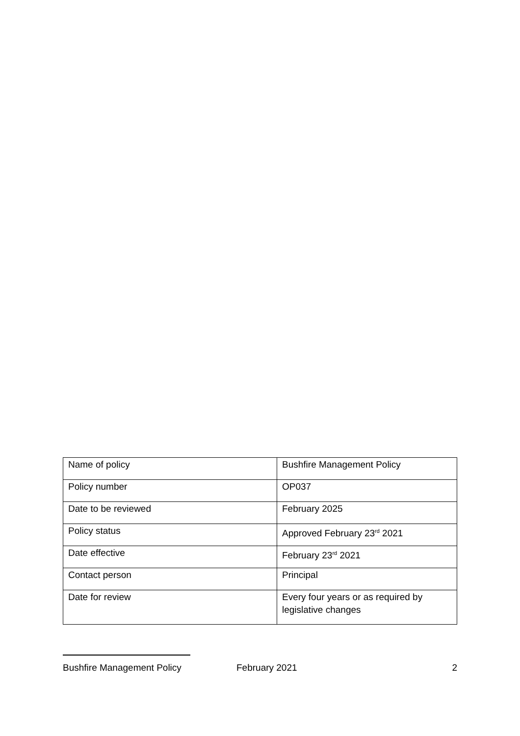| Name of policy | Bushfire Management Policy |
| Policy number | OP037 |
| Date to be reviewed | February 2025 |
| Policy status | Approved February 23<sup>rd</sup> 2021 |
| Date effective | February 23<sup>rd</sup> 2021 |
| Contact person | Principal |
| Date for review | Every four years or as required by legislative changes |
Bushfire Management Policy February 2021 2